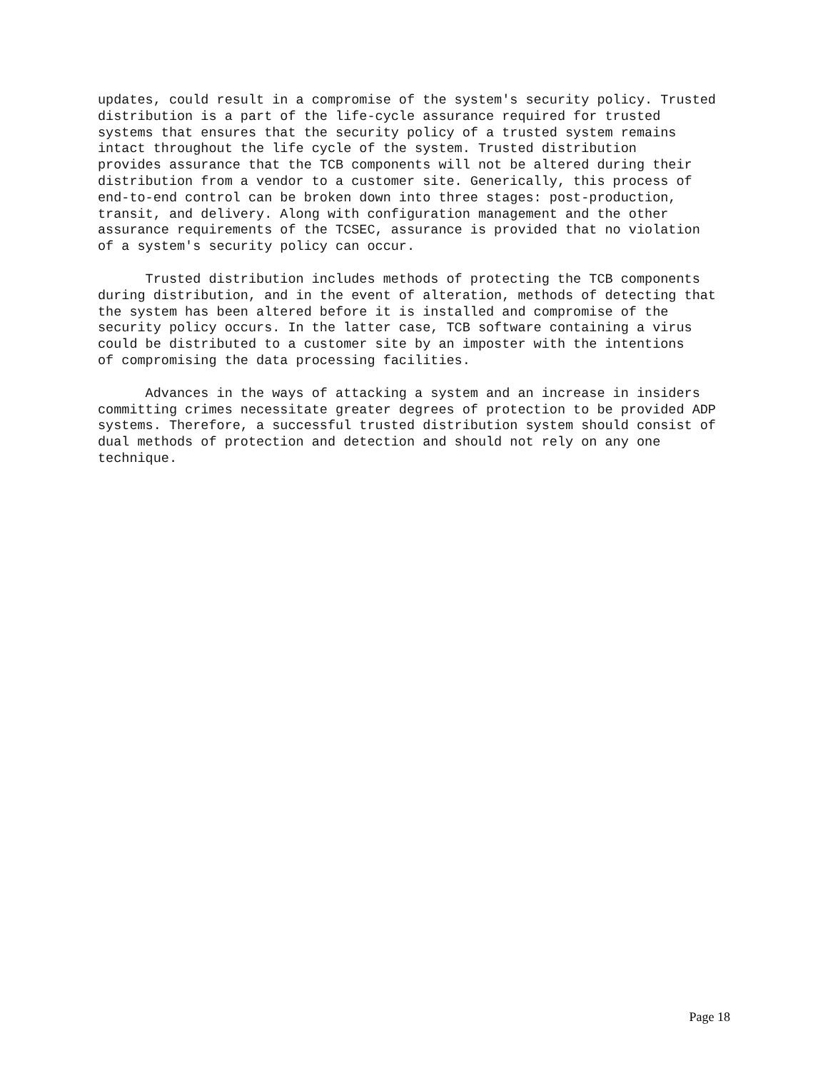updates, could result in a compromise of the system's security policy. Trusted
distribution is a part of the life-cycle assurance required for trusted
systems that ensures that the security policy of a trusted system remains
intact throughout the life cycle of the system. Trusted distribution
provides assurance that the TCB components will not be altered during their
distribution from a vendor to a customer site. Generically, this process of
end-to-end control can be broken down into three stages: post-production,
transit, and delivery. Along with configuration management and the other
assurance requirements of the TCSEC, assurance is provided that no violation
of a system's security policy can occur.
      Trusted distribution includes methods of protecting the TCB components
during distribution, and in the event of alteration, methods of detecting that
the system has been altered before it is installed and compromise of the
security policy occurs. In the latter case, TCB software containing a virus
could be distributed to a customer site by an imposter with the intentions
of compromising the data processing facilities.
      Advances in the ways of attacking a system and an increase in insiders
committing crimes necessitate greater degrees of protection to be provided ADP
systems. Therefore, a successful trusted distribution system should consist of
dual methods of protection and detection and should not rely on any one
technique.
Page 18